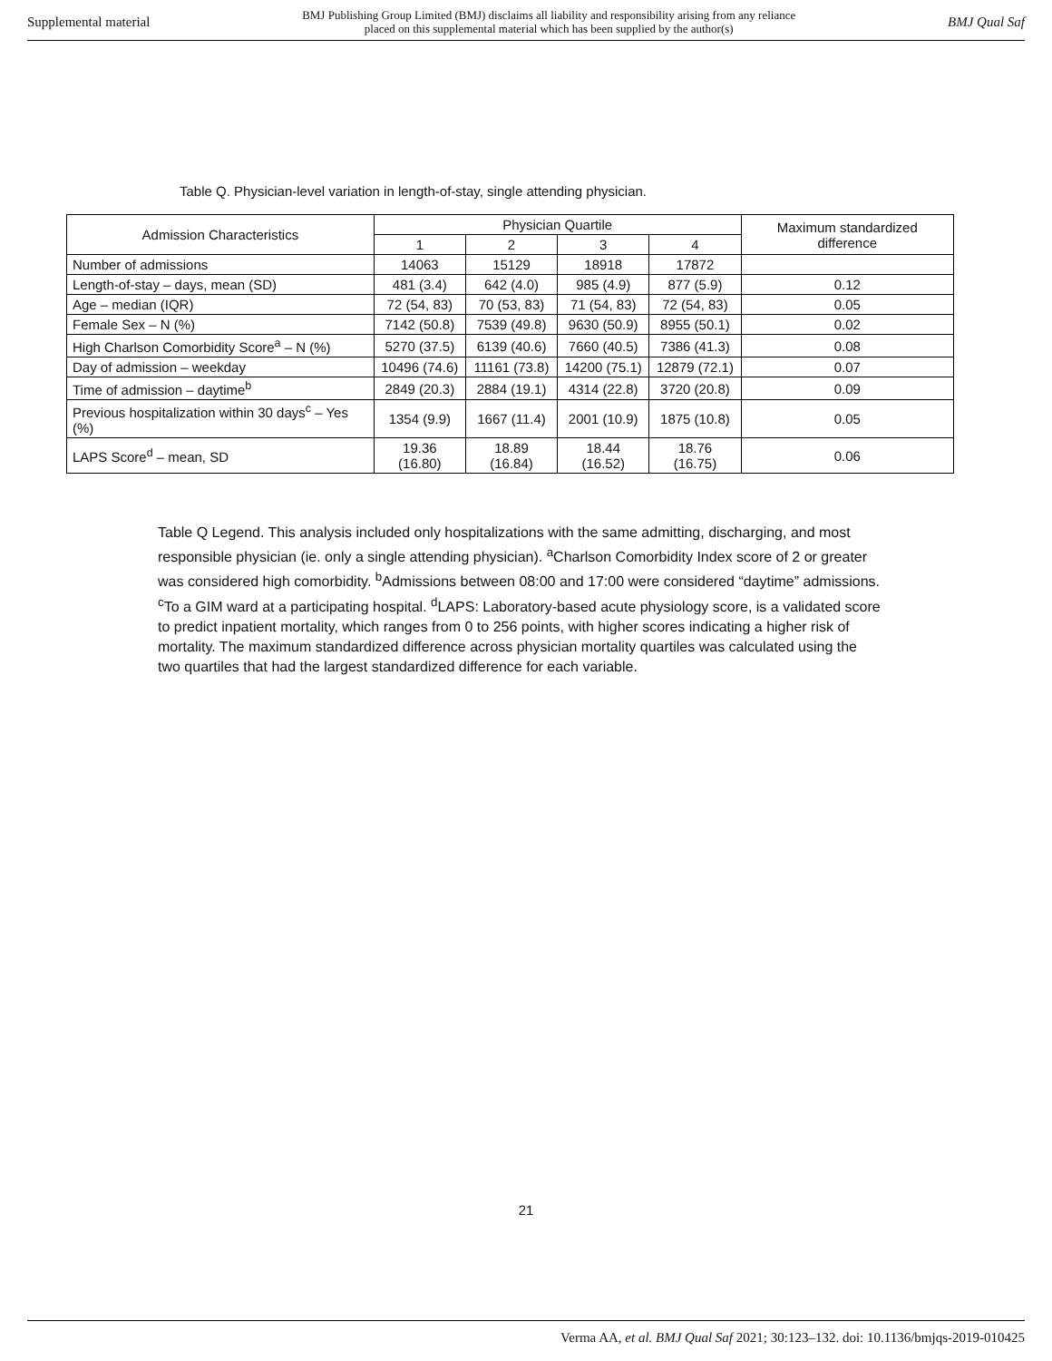Supplemental material BMJ Publishing Group Limited (BMJ) disclaims all liability and responsibility arising from any reliance
placed on this supplemental material which has been supplied by the author(s) BMJ Qual Saf
Table Q. Physician-level variation in length-of-stay, single attending physician.
| Admission Characteristics | Physician Quartile | | | | Maximum standardized difference |
| --- | --- | --- | --- | --- | --- |
| | 1 | 2 | 3 | 4 | |
| Number of admissions | 14063 | 15129 | 18918 | 17872 | |
| Length-of-stay – days, mean (SD) | 481 (3.4) | 642 (4.0) | 985 (4.9) | 877 (5.9) | 0.12 |
| Age – median (IQR) | 72 (54, 83) | 70 (53, 83) | 71 (54, 83) | 72 (54, 83) | 0.05 |
| Female Sex – N (%) | 7142 (50.8) | 7539 (49.8) | 9630 (50.9) | 8955 (50.1) | 0.02 |
| High Charlson Comorbidity Score<sup>a</sup> – N (%) | 5270 (37.5) | 6139 (40.6) | 7660 (40.5) | 7386 (41.3) | 0.08 |
| Day of admission – weekday | 10496 (74.6) | 11161 (73.8) | 14200 (75.1) | 12879 (72.1) | 0.07 |
| Time of admission – daytime<sup>b</sup> | 2849 (20.3) | 2884 (19.1) | 4314 (22.8) | 3720 (20.8) | 0.09 |
| Previous hospitalization within 30 days<sup>c</sup> – Yes (%) | 1354 (9.9) | 1667 (11.4) | 2001 (10.9) | 1875 (10.8) | 0.05 |
| LAPS Score<sup>d</sup> – mean, SD | 19.36 (16.80) | 18.89 (16.84) | 18.44 (16.52) | 18.76 (16.75) | 0.06 |
Table Q Legend. This analysis included only hospitalizations with the same admitting, discharging, and most responsible physician (ie. only a single attending physician). <sup>a</sup>Charlson Comorbidity Index score of 2 or greater was considered high comorbidity. <sup>b</sup>Admissions between 08:00 and 17:00 were considered “daytime” admissions. <sup>c</sup>To a GIM ward at a participating hospital. <sup>d</sup>LAPS: Laboratory-based acute physiology score, is a validated score to predict inpatient mortality, which ranges from 0 to 256 points, with higher scores indicating a higher risk of mortality. The maximum standardized difference across physician mortality quartiles was calculated using the two quartiles that had the largest standardized difference for each variable.
21
Verma AA, et al. BMJ Qual Saf 2021; 30:123–132. doi: 10.1136/bmjqs-2019-010425